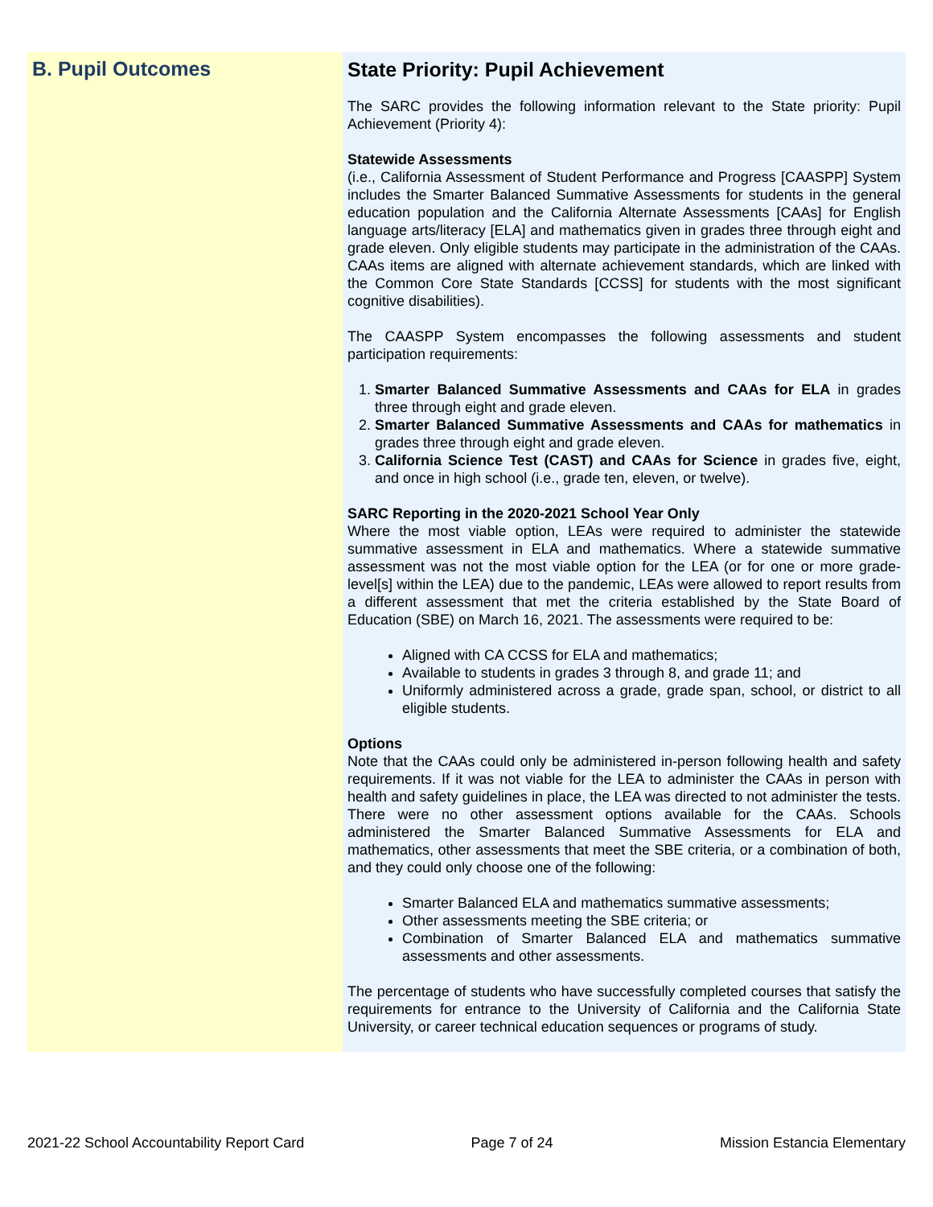B. Pupil Outcomes
State Priority: Pupil Achievement
The SARC provides the following information relevant to the State priority: Pupil Achievement (Priority 4):
Statewide Assessments
(i.e., California Assessment of Student Performance and Progress [CAASPP] System includes the Smarter Balanced Summative Assessments for students in the general education population and the California Alternate Assessments [CAAs] for English language arts/literacy [ELA] and mathematics given in grades three through eight and grade eleven. Only eligible students may participate in the administration of the CAAs. CAAs items are aligned with alternate achievement standards, which are linked with the Common Core State Standards [CCSS] for students with the most significant cognitive disabilities).
The CAASPP System encompasses the following assessments and student participation requirements:
1. Smarter Balanced Summative Assessments and CAAs for ELA in grades three through eight and grade eleven.
2. Smarter Balanced Summative Assessments and CAAs for mathematics in grades three through eight and grade eleven.
3. California Science Test (CAST) and CAAs for Science in grades five, eight, and once in high school (i.e., grade ten, eleven, or twelve).
SARC Reporting in the 2020-2021 School Year Only
Where the most viable option, LEAs were required to administer the statewide summative assessment in ELA and mathematics. Where a statewide summative assessment was not the most viable option for the LEA (or for one or more grade-level[s] within the LEA) due to the pandemic, LEAs were allowed to report results from a different assessment that met the criteria established by the State Board of Education (SBE) on March 16, 2021. The assessments were required to be:
Aligned with CA CCSS for ELA and mathematics;
Available to students in grades 3 through 8, and grade 11; and
Uniformly administered across a grade, grade span, school, or district to all eligible students.
Options
Note that the CAAs could only be administered in-person following health and safety requirements. If it was not viable for the LEA to administer the CAAs in person with health and safety guidelines in place, the LEA was directed to not administer the tests. There were no other assessment options available for the CAAs. Schools administered the Smarter Balanced Summative Assessments for ELA and mathematics, other assessments that meet the SBE criteria, or a combination of both, and they could only choose one of the following:
Smarter Balanced ELA and mathematics summative assessments;
Other assessments meeting the SBE criteria; or
Combination of Smarter Balanced ELA and mathematics summative assessments and other assessments.
The percentage of students who have successfully completed courses that satisfy the requirements for entrance to the University of California and the California State University, or career technical education sequences or programs of study.
2021-22 School Accountability Report Card Page 7 of 24 Mission Estancia Elementary